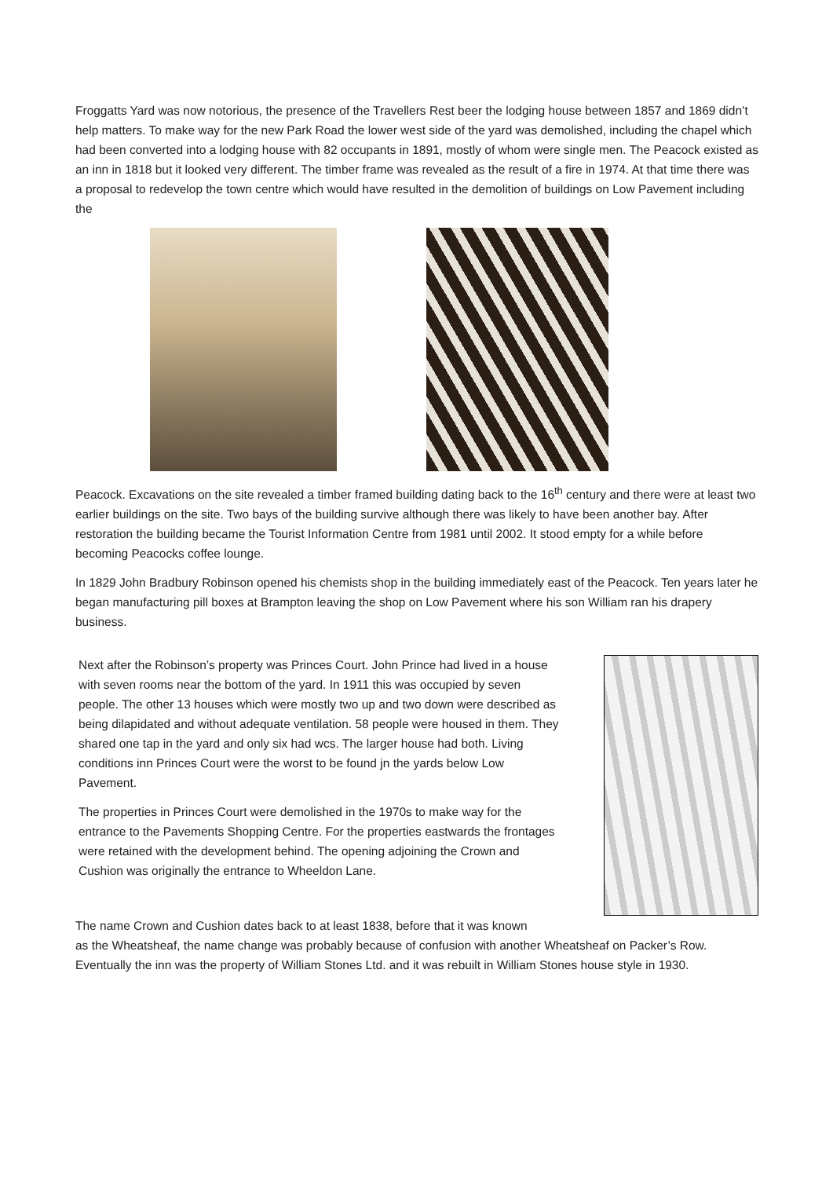Froggatts Yard was now notorious, the presence of the Travellers Rest beer the lodging house between 1857 and 1869 didn’t help matters. To make way for the new Park Road the lower west side of the yard was demolished, including the chapel which had been converted into a lodging house with 82 occupants in 1891, mostly of whom were single men. The Peacock existed as an inn in 1818 but it looked very different. The timber frame was revealed as the result of a fire in 1974. At that time there was a proposal to redevelop the town centre which would have resulted in the demolition of buildings on Low Pavement including the
Peacock. Excavations on the site revealed a timber framed building dating back to the 16<sup>th</sup> century and there were at least two earlier buildings on the site. Two bays of the building survive although there was likely to have been another bay. After restoration the building became the Tourist Information Centre from 1981 until 2002. It stood empty for a while before becoming Peacocks coffee lounge.
In 1829 John Bradbury Robinson opened his chemists shop in the building immediately east of the Peacock. Ten years later he began manufacturing pill boxes at Brampton leaving the shop on Low Pavement where his son William ran his drapery business.
Next after the Robinson’s property was Princes Court. John Prince had lived in a house with seven rooms near the bottom of the yard. In 1911 this was occupied by seven people. The other 13 houses which were mostly two up and two down were described as being dilapidated and without adequate ventilation. 58 people were housed in them. They shared one tap in the yard and only six had wcs. The larger house had both. Living conditions inn Princes Court were the worst to be found jn the yards below Low Pavement.
The properties in Princes Court were demolished in the 1970s to make way for the entrance to the Pavements Shopping Centre. For the properties eastwards the frontages were retained with the development behind. The opening adjoining the Crown and Cushion was originally the entrance to Wheeldon Lane.
The name Crown and Cushion dates back to at least 1838, before that it was known
as the Wheatsheaf, the name change was probably because of confusion with another Wheatsheaf on Packer’s Row. Eventually the inn was the property of William Stones Ltd. and it was rebuilt in William Stones house style in 1930.